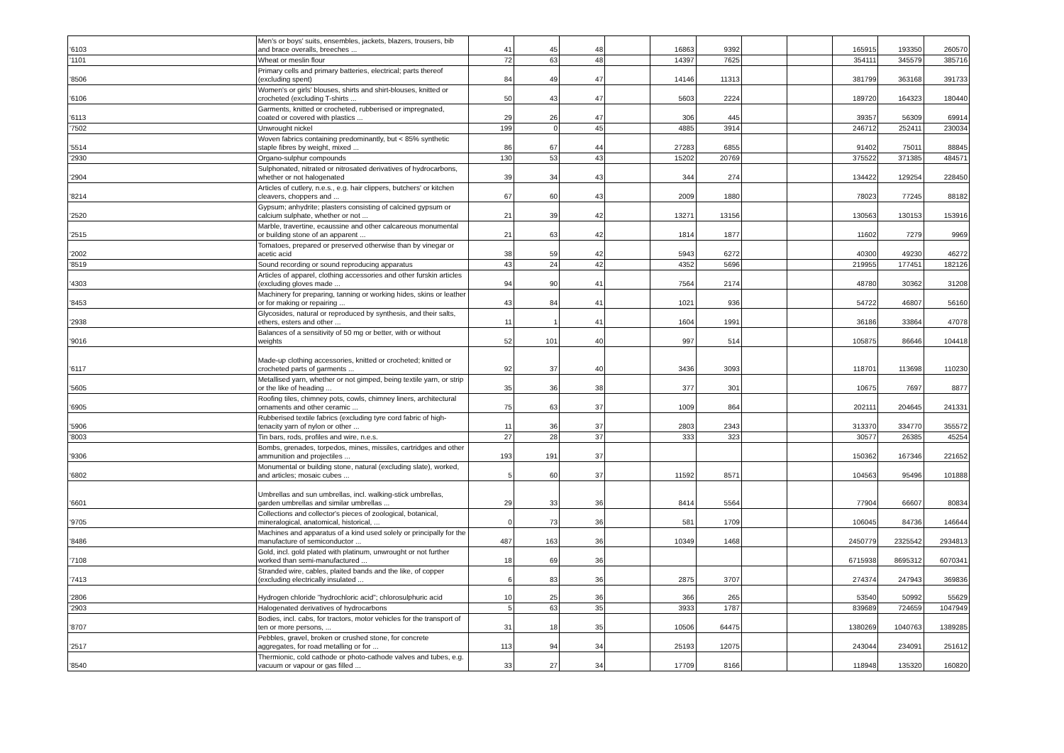| '6103 | Men's or boys' suits, ensembles, jackets, blazers, trousers, bib and brace overalls, breeches ... | 41 | 45 | 48 | | 16863 | 9392 | | | 165915 | 193350 | 260570 |
| '1101 | Wheat or meslin flour | 72 | 63 | 48 | | 14397 | 7625 | | | 354111 | 345579 | 385716 |
| '8506 | Primary cells and primary batteries, electrical; parts thereof (excluding spent) | 84 | 49 | 47 | | 14146 | 11313 | | | 381799 | 363168 | 391733 |
| '6106 | Women's or girls' blouses, shirts and shirt-blouses, knitted or crocheted (excluding T-shirts ... | 50 | 43 | 47 | | 5603 | 2224 | | | 189720 | 164323 | 180440 |
| '6113 | Garments, knitted or crocheted, rubberised or impregnated, coated or covered with plastics ... | 29 | 26 | 47 | | 306 | 445 | | | 39357 | 56309 | 69914 |
| '7502 | Unwrought nickel | 199 | 0 | 45 | | 4885 | 3914 | | | 246712 | 252411 | 230034 |
| '5514 | Woven fabrics containing predominantly, but < 85% synthetic staple fibres by weight, mixed ... | 86 | 67 | 44 | | 27283 | 6855 | | | 91402 | 75011 | 88845 |
| '2930 | Organo-sulphur compounds | 130 | 53 | 43 | | 15202 | 20769 | | | 375522 | 371385 | 484571 |
| '2904 | Sulphonated, nitrated or nitrosated derivatives of hydrocarbons, whether or not halogenated | 39 | 34 | 43 | | 344 | 274 | | | 134422 | 129254 | 228450 |
| '8214 | Articles of cutlery, n.e.s., e.g. hair clippers, butchers' or kitchen cleavers, choppers and ... | 67 | 60 | 43 | | 2009 | 1880 | | | 78023 | 77245 | 88182 |
| '2520 | Gypsum; anhydrite; plasters consisting of calcined gypsum or calcium sulphate, whether or not ... | 21 | 39 | 42 | | 13271 | 13156 | | | 130563 | 130153 | 153916 |
| '2515 | Marble, travertine, ecaussine and other calcareous monumental or building stone of an apparent ... | 21 | 63 | 42 | | 1814 | 1877 | | | 11602 | 7279 | 9969 |
| '2002 | Tomatoes, prepared or preserved otherwise than by vinegar or acetic acid | 38 | 59 | 42 | | 5943 | 6272 | | | 40300 | 49230 | 46272 |
| '8519 | Sound recording or sound reproducing apparatus | 43 | 24 | 42 | | 4352 | 5696 | | | 219955 | 177451 | 182126 |
| '4303 | Articles of apparel, clothing accessories and other furskin articles (excluding gloves made ... | 94 | 90 | 41 | | 7564 | 2174 | | | 48780 | 30362 | 31208 |
| '8453 | Machinery for preparing, tanning or working hides, skins or leather or for making or repairing ... | 43 | 84 | 41 | | 1021 | 936 | | | 54722 | 46807 | 56160 |
| '2938 | Glycosides, natural or reproduced by synthesis, and their salts, ethers, esters and other ... | 11 | 1 | 41 | | 1604 | 1991 | | | 36186 | 33864 | 47078 |
| '9016 | Balances of a sensitivity of 50 mg or better, with or without weights | 52 | 101 | 40 | | 997 | 514 | | | 105875 | 86646 | 104418 |
| '6117 | Made-up clothing accessories, knitted or crocheted; knitted or crocheted parts of garments ... | 92 | 37 | 40 | | 3436 | 3093 | | | 118701 | 113698 | 110230 |
| '5605 | Metallised yarn, whether or not gimped, being textile yarn, or strip or the like of heading ... | 35 | 36 | 38 | | 377 | 301 | | | 10675 | 7697 | 8877 |
| '6905 | Roofing tiles, chimney pots, cowls, chimney liners, architectural ornaments and other ceramic ... | 75 | 63 | 37 | | 1009 | 864 | | | 202111 | 204645 | 241331 |
| '5906 | Rubberised textile fabrics (excluding tyre cord fabric of high-tenacity yarn of nylon or other ... | 11 | 36 | 37 | | 2803 | 2343 | | | 313370 | 334770 | 355572 |
| '8003 | Tin bars, rods, profiles and wire, n.e.s. | 27 | 28 | 37 | | 333 | 323 | | | 30577 | 26385 | 45254 |
| '9306 | Bombs, grenades, torpedos, mines, missiles, cartridges and other ammunition and projectiles ... | 193 | 191 | 37 | | | | | | 150362 | 167346 | 221652 |
| '6802 | Monumental or building stone, natural (excluding slate), worked, and articles; mosaic cubes ... | 5 | 60 | 37 | | 11592 | 8571 | | | 104563 | 95496 | 101888 |
| '6601 | Umbrellas and sun umbrellas, incl. walking-stick umbrellas, garden umbrellas and similar umbrellas ... | 29 | 33 | 36 | | 8414 | 5564 | | | 77904 | 66607 | 80834 |
| '9705 | Collections and collector's pieces of zoological, botanical, mineralogical, anatomical, historical, ... | 0 | 73 | 36 | | 581 | 1709 | | | 106045 | 84736 | 146644 |
| '8486 | Machines and apparatus of a kind used solely or principally for the manufacture of semiconductor ... | 487 | 163 | 36 | | 10349 | 1468 | | | 2450779 | 2325542 | 2934813 |
| '7108 | Gold, incl. gold plated with platinum, unwrought or not further worked than semi-manufactured ... | 18 | 69 | 36 | | | | | | 6715938 | 8695312 | 6070341 |
| '7413 | Stranded wire, cables, plaited bands and the like, of copper (excluding electrically insulated ... | 6 | 83 | 36 | | 2875 | 3707 | | | 274374 | 247943 | 369836 |
| '2806 | Hydrogen chloride "hydrochloric acid"; chlorosulphuric acid | 10 | 25 | 36 | | 366 | 265 | | | 53540 | 50992 | 55629 |
| '2903 | Halogenated derivatives of hydrocarbons | 5 | 63 | 35 | | 3933 | 1787 | | | 839689 | 724659 | 1047949 |
| '8707 | Bodies, incl. cabs, for tractors, motor vehicles for the transport of ten or more persons, ... | 31 | 18 | 35 | | 10506 | 64475 | | | 1380269 | 1040763 | 1389285 |
| '2517 | Pebbles, gravel, broken or crushed stone, for concrete aggregates, for road metalling or for ... | 113 | 94 | 34 | | 25193 | 12075 | | | 243044 | 234091 | 251612 |
| '8540 | Thermionic, cold cathode or photo-cathode valves and tubes, e.g. vacuum or vapour or gas filled ... | 33 | 27 | 34 | | 17709 | 8166 | | | 118948 | 135320 | 160820 |